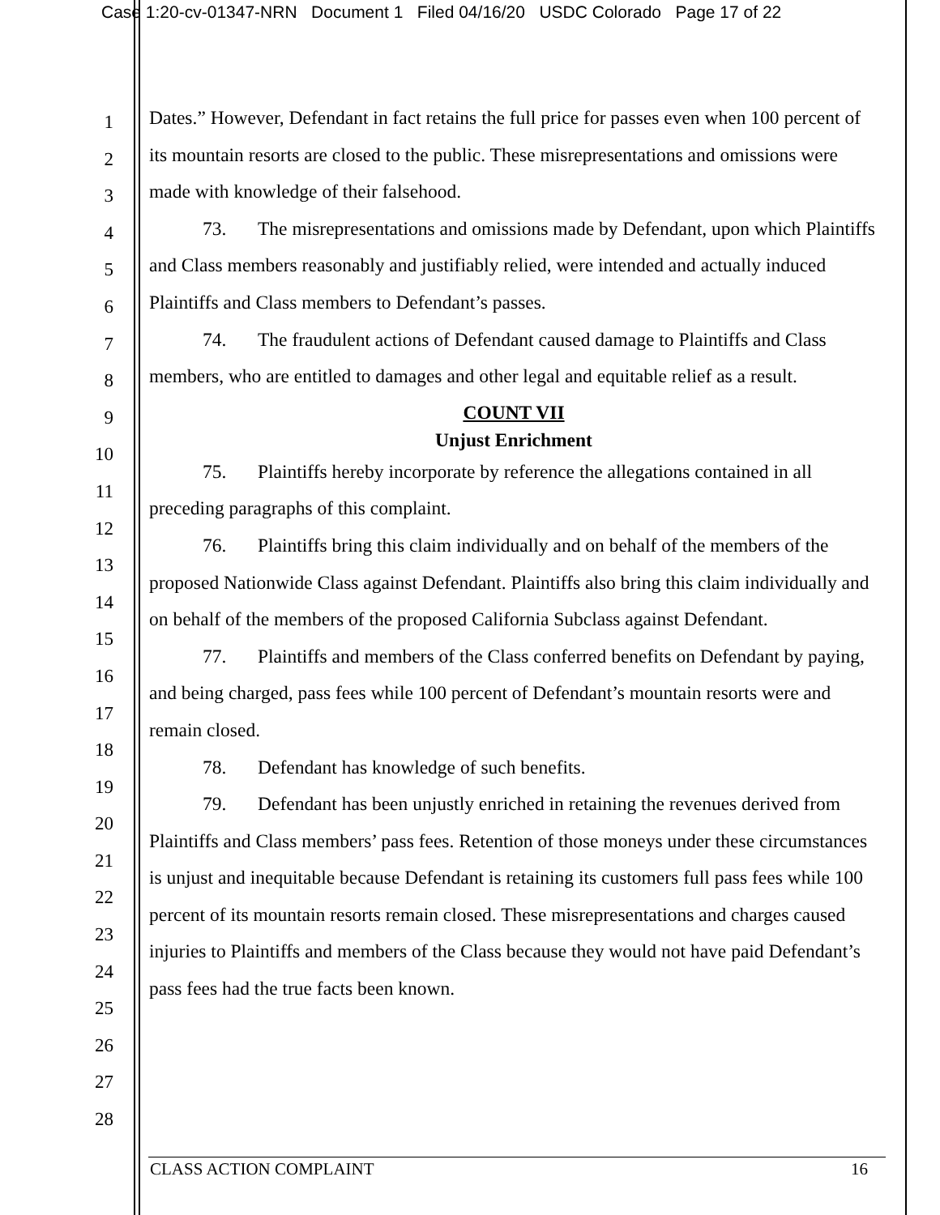Case 1:20-cv-01347-NRN Document 1 Filed 04/16/20 USDC Colorado Page 17 of 22
1
2
3
4
5
6
7
8
9
10
11
12
13
14
15
16
17
18
19
20
21
22
23
24
25
26
27
28
Dates.” However, Defendant in fact retains the full price for passes even when 100 percent of its mountain resorts are closed to the public. These misrepresentations and omissions were made with knowledge of their falsehood.
73. The misrepresentations and omissions made by Defendant, upon which Plaintiffs and Class members reasonably and justifiably relied, were intended and actually induced Plaintiffs and Class members to Defendant’s passes.
74. The fraudulent actions of Defendant caused damage to Plaintiffs and Class members, who are entitled to damages and other legal and equitable relief as a result.
COUNT VII
Unjust Enrichment
75. Plaintiffs hereby incorporate by reference the allegations contained in all preceding paragraphs of this complaint.
76. Plaintiffs bring this claim individually and on behalf of the members of the proposed Nationwide Class against Defendant. Plaintiffs also bring this claim individually and on behalf of the members of the proposed California Subclass against Defendant.
77. Plaintiffs and members of the Class conferred benefits on Defendant by paying, and being charged, pass fees while 100 percent of Defendant’s mountain resorts were and remain closed.
78. Defendant has knowledge of such benefits.
79. Defendant has been unjustly enriched in retaining the revenues derived from Plaintiffs and Class members’ pass fees. Retention of those moneys under these circumstances is unjust and inequitable because Defendant is retaining its customers full pass fees while 100 percent of its mountain resorts remain closed. These misrepresentations and charges caused injuries to Plaintiffs and members of the Class because they would not have paid Defendant’s pass fees had the true facts been known.
CLASS ACTION COMPLAINT 16